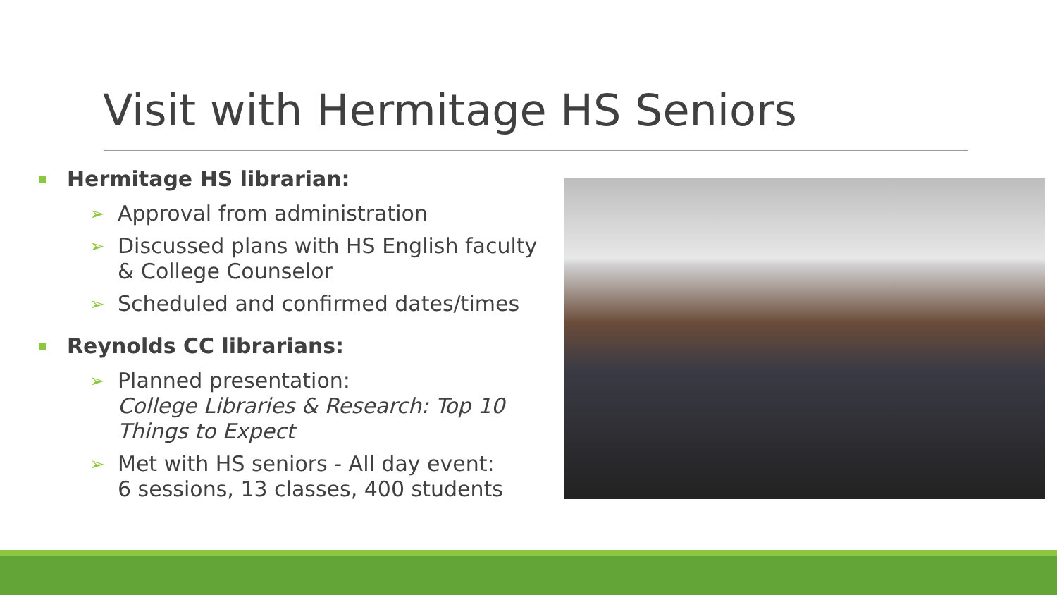Visit with Hermitage HS Seniors
Hermitage HS librarian:
➢ Approval from administration
➢ Discussed plans with HS English faculty & College Counselor
➢ Scheduled and confirmed dates/times
Reynolds CC librarians:
➢ Planned presentation:
College Libraries & Research: Top 10 Things to Expect
➢ Met with HS seniors - All day event:
6 sessions, 13 classes, 400 students